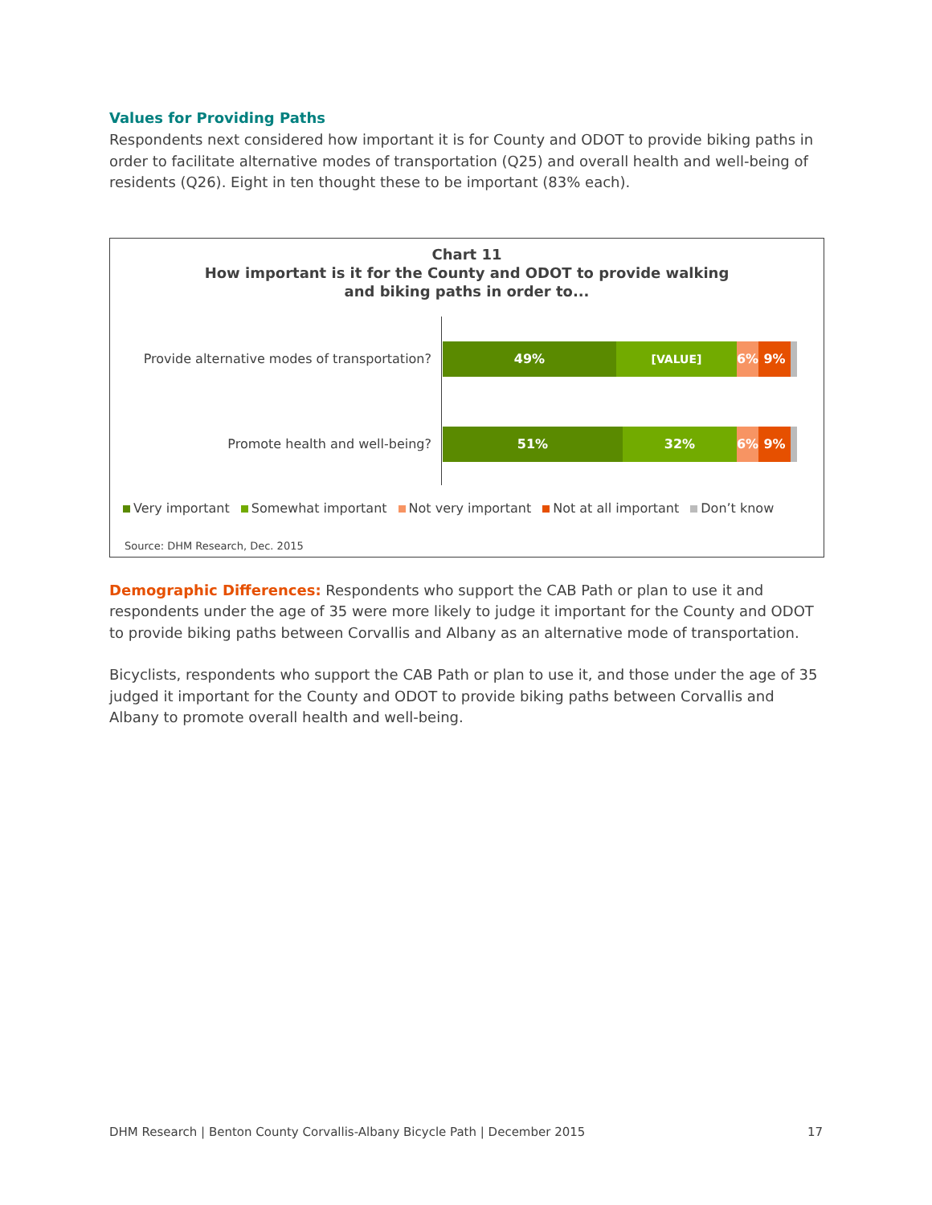Values for Providing Paths
Respondents next considered how important it is for County and ODOT to provide biking paths in order to facilitate alternative modes of transportation (Q25) and overall health and well-being of residents (Q26). Eight in ten thought these to be important (83% each).
Chart 11
How important is it for the County and ODOT to provide walking
and biking paths in order to...
Provide alternative modes of transportation?
49% [VALUE] 6% 9%
Promote health and well-being?
51% 32% 6% 9%
Very important Somewhat important Not very important Not at all important Don’t know
Source: DHM Research, Dec. 2015
Demographic Differences: Respondents who support the CAB Path or plan to use it and respondents under the age of 35 were more likely to judge it important for the County and ODOT to provide biking paths between Corvallis and Albany as an alternative mode of transportation.
Bicyclists, respondents who support the CAB Path or plan to use it, and those under the age of 35 judged it important for the County and ODOT to provide biking paths between Corvallis and Albany to promote overall health and well-being.
DHM Research | Benton County Corvallis-Albany Bicycle Path | December 2015 17